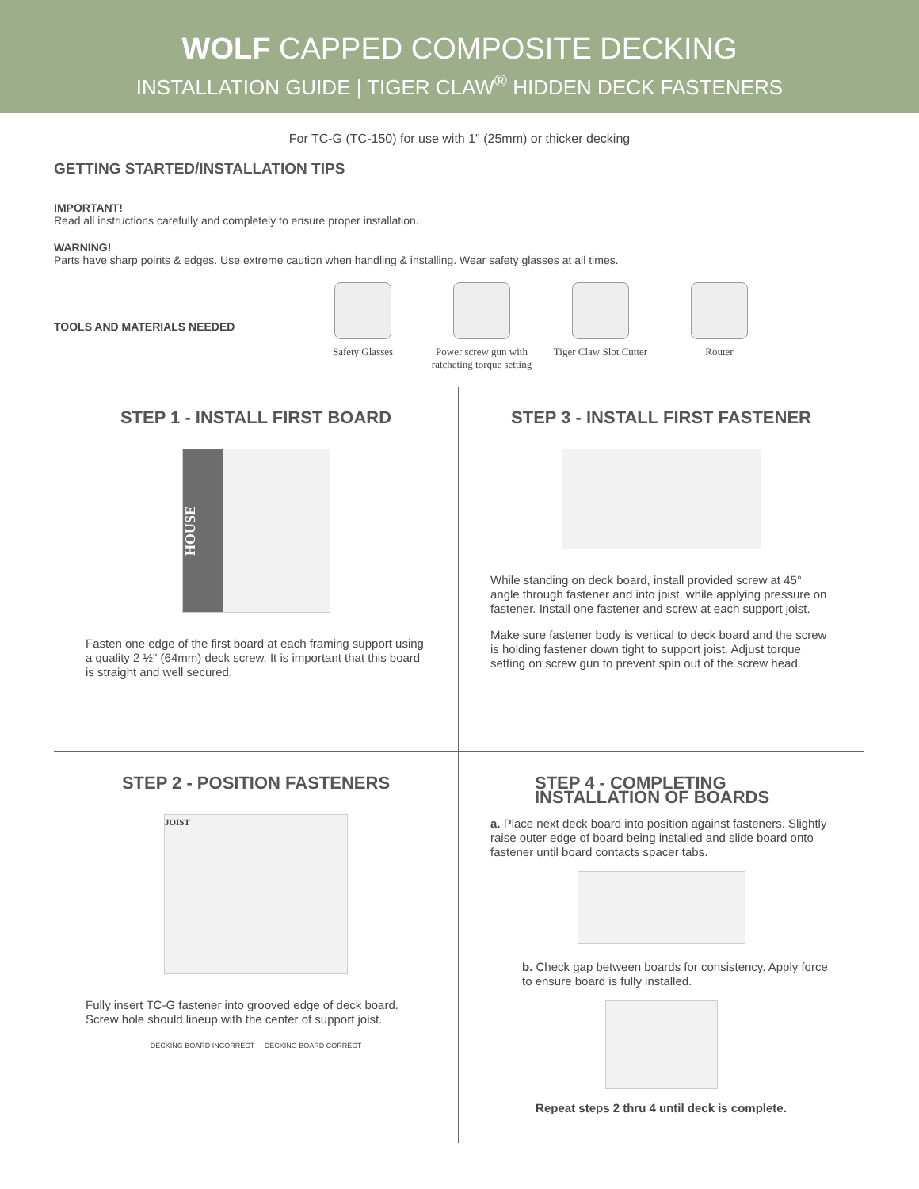WOLF CAPPED COMPOSITE DECKING
INSTALLATION GUIDE | TIGER CLAW<sup>®</sup> HIDDEN DECK FASTENERS
For TC-G (TC-150) for use with 1" (25mm) or thicker decking
GETTING STARTED/INSTALLATION TIPS
IMPORTANT!
Read all instructions carefully and completely to ensure proper installation.
WARNING!
Parts have sharp points & edges. Use extreme caution when handling & installing. Wear safety glasses at all times.
TOOLS AND MATERIALS NEEDED
Safety Glasses Power screw gun with ratcheting torque setting
Tiger Claw Slot Cutter
Router
STEP 1 - INSTALL FIRST BOARD
HOUSE
Fasten one edge of the first board at each framing support using a quality 2 ½" (64mm) deck screw. It is important that this board is straight and well secured.
STEP 3 - INSTALL FIRST FASTENER
While standing on deck board, install provided screw at 45° angle through fastener and into joist, while applying pressure on fastener. Install one fastener and screw at each support joist.
Make sure fastener body is vertical to deck board and the screw is holding fastener down tight to support joist. Adjust torque setting on screw gun to prevent spin out of the screw head.
STEP 2 - POSITION FASTENERS
JOIST
Fully insert TC-G fastener into grooved edge of deck board. Screw hole should lineup with the center of support joist.
DECKING BOARD INCORRECT DECKING BOARD CORRECT
STEP 4 - COMPLETING
INSTALLATION OF BOARDS
a. Place next deck board into position against fasteners. Slightly raise outer edge of board being installed and slide board onto fastener until board contacts spacer tabs.
b. Check gap between boards for consistency. Apply force to ensure board is fully installed.
Repeat steps 2 thru 4 until deck is complete.